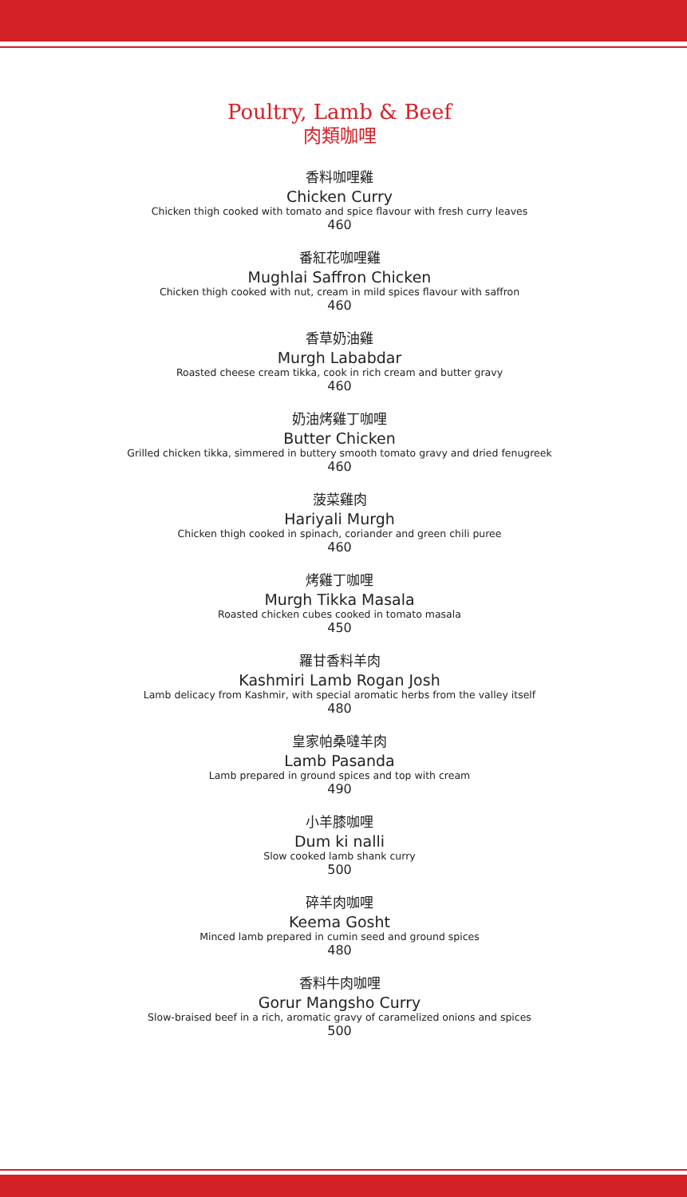Poultry, Lamb & Beef
肉類咖哩
香料咖哩雞
Chicken Curry
Chicken thigh cooked with tomato and spice flavour with fresh curry leaves
460
番紅花咖哩雞
Mughlai Saffron Chicken
Chicken thigh cooked with nut, cream in mild spices flavour with saffron
460
香草奶油雞
Murgh Lababdar
Roasted cheese cream tikka, cook in rich cream and butter gravy
460
奶油烤雞丁咖哩
Butter Chicken
Grilled chicken tikka, simmered in buttery smooth tomato gravy and dried fenugreek
460
菠菜雞肉
Hariyali Murgh
Chicken thigh cooked in spinach, coriander and green chili puree
460
烤雞丁咖哩
Murgh Tikka Masala
Roasted chicken cubes cooked in tomato masala
450
羅甘香料羊肉
Kashmiri Lamb Rogan Josh
Lamb delicacy from Kashmir, with special aromatic herbs from the valley itself
480
皇家帕桑噠羊肉
Lamb Pasanda
Lamb prepared in ground spices and top with cream
490
小羊膝咖哩
Dum ki nalli
Slow cooked lamb shank curry
500
碎羊肉咖哩
Keema Gosht
Minced lamb prepared in cumin seed and ground spices
480
香料牛肉咖哩
Gorur Mangsho Curry
Slow-braised beef in a rich, aromatic gravy of caramelized onions and spices
500